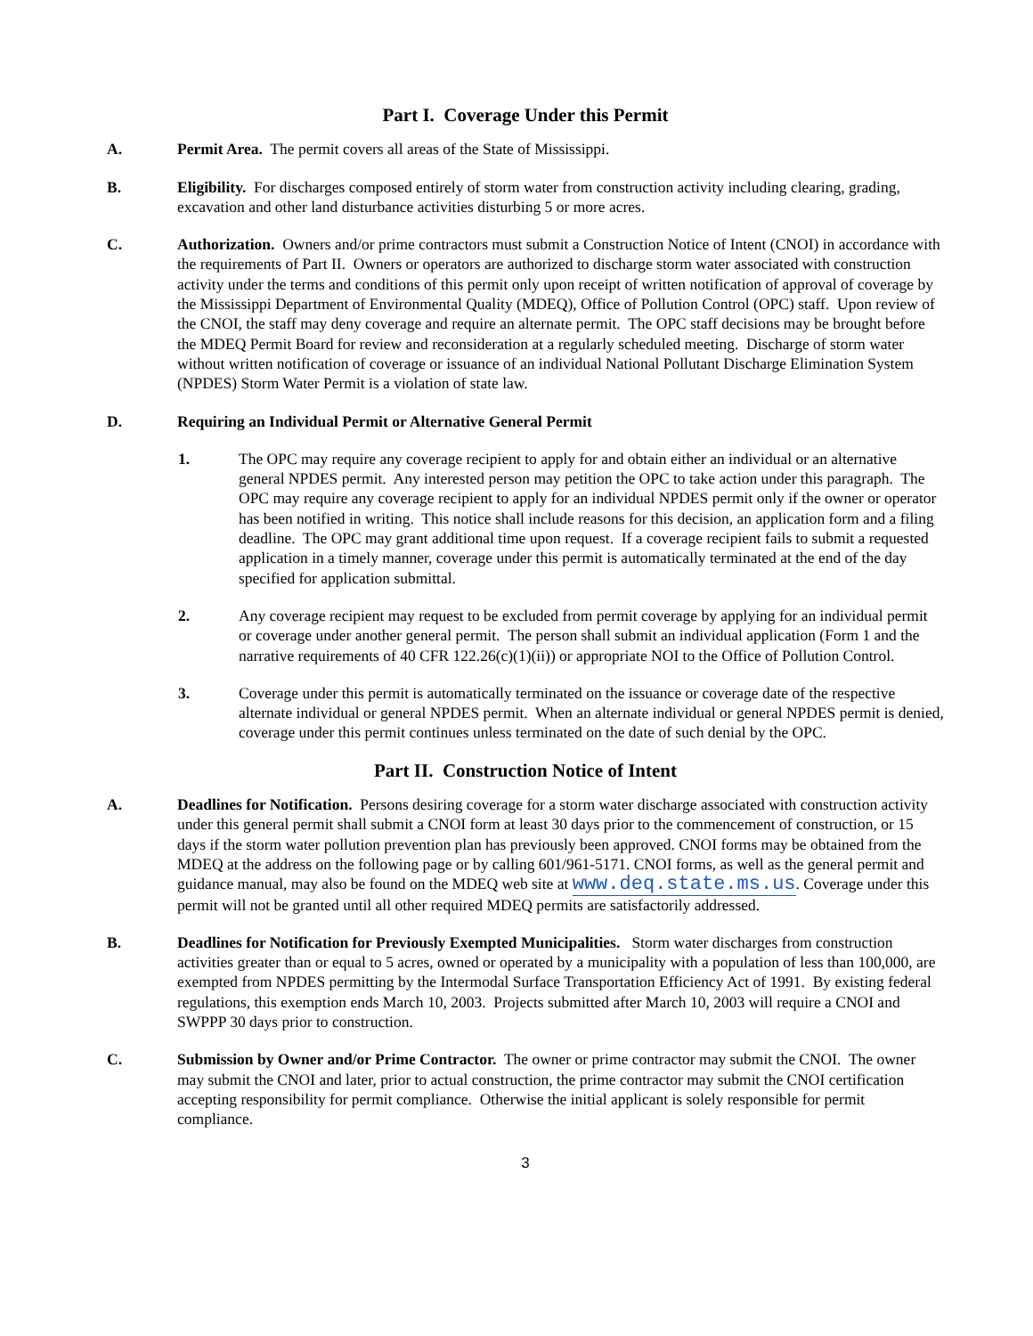Part I. Coverage Under this Permit
A. Permit Area. The permit covers all areas of the State of Mississippi.
B. Eligibility. For discharges composed entirely of storm water from construction activity including clearing, grading, excavation and other land disturbance activities disturbing 5 or more acres.
C. Authorization. Owners and/or prime contractors must submit a Construction Notice of Intent (CNOI) in accordance with the requirements of Part II. Owners or operators are authorized to discharge storm water associated with construction activity under the terms and conditions of this permit only upon receipt of written notification of approval of coverage by the Mississippi Department of Environmental Quality (MDEQ), Office of Pollution Control (OPC) staff. Upon review of the CNOI, the staff may deny coverage and require an alternate permit. The OPC staff decisions may be brought before the MDEQ Permit Board for review and reconsideration at a regularly scheduled meeting. Discharge of storm water without written notification of coverage or issuance of an individual National Pollutant Discharge Elimination System (NPDES) Storm Water Permit is a violation of state law.
D. Requiring an Individual Permit or Alternative General Permit
1. The OPC may require any coverage recipient to apply for and obtain either an individual or an alternative general NPDES permit. Any interested person may petition the OPC to take action under this paragraph. The OPC may require any coverage recipient to apply for an individual NPDES permit only if the owner or operator has been notified in writing. This notice shall include reasons for this decision, an application form and a filing deadline. The OPC may grant additional time upon request. If a coverage recipient fails to submit a requested application in a timely manner, coverage under this permit is automatically terminated at the end of the day specified for application submittal.
2. Any coverage recipient may request to be excluded from permit coverage by applying for an individual permit or coverage under another general permit. The person shall submit an individual application (Form 1 and the narrative requirements of 40 CFR 122.26(c)(1)(ii)) or appropriate NOI to the Office of Pollution Control.
3. Coverage under this permit is automatically terminated on the issuance or coverage date of the respective alternate individual or general NPDES permit. When an alternate individual or general NPDES permit is denied, coverage under this permit continues unless terminated on the date of such denial by the OPC.
Part II. Construction Notice of Intent
A. Deadlines for Notification. Persons desiring coverage for a storm water discharge associated with construction activity under this general permit shall submit a CNOI form at least 30 days prior to the commencement of construction, or 15 days if the storm water pollution prevention plan has previously been approved. CNOI forms may be obtained from the MDEQ at the address on the following page or by calling 601/961-5171. CNOI forms, as well as the general permit and guidance manual, may also be found on the MDEQ web site at www.deq.state.ms.us. Coverage under this permit will not be granted until all other required MDEQ permits are satisfactorily addressed.
B. Deadlines for Notification for Previously Exempted Municipalities. Storm water discharges from construction activities greater than or equal to 5 acres, owned or operated by a municipality with a population of less than 100,000, are exempted from NPDES permitting by the Intermodal Surface Transportation Efficiency Act of 1991. By existing federal regulations, this exemption ends March 10, 2003. Projects submitted after March 10, 2003 will require a CNOI and SWPPP 30 days prior to construction.
C. Submission by Owner and/or Prime Contractor. The owner or prime contractor may submit the CNOI. The owner may submit the CNOI and later, prior to actual construction, the prime contractor may submit the CNOI certification accepting responsibility for permit compliance. Otherwise the initial applicant is solely responsible for permit compliance.
3